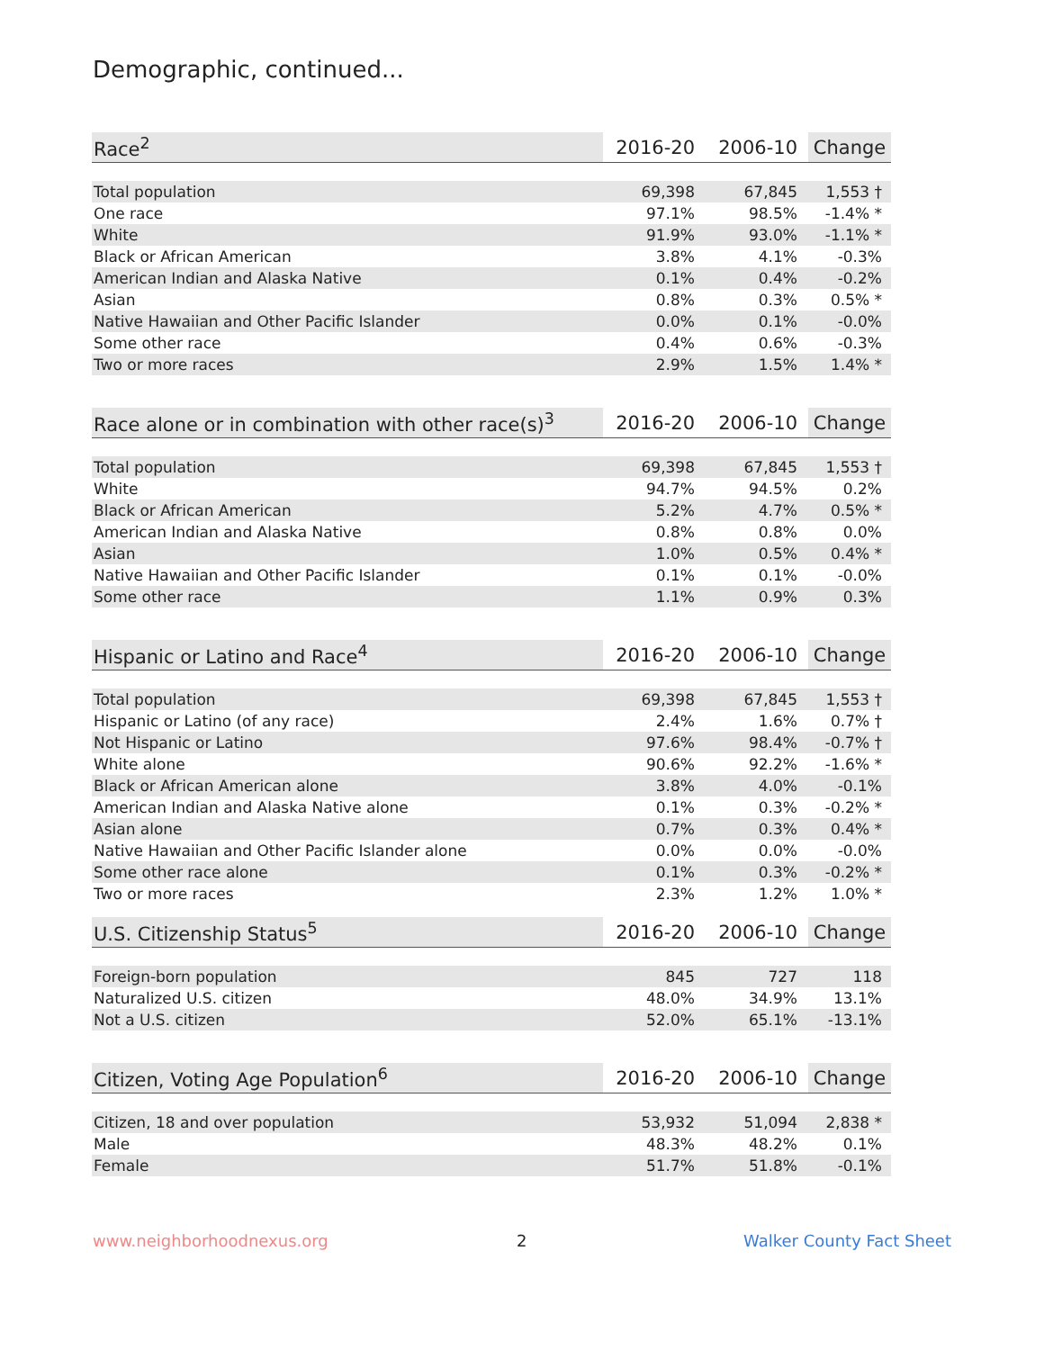Demographic, continued...
| Race<sup>2</sup> | 2016-20 | 2006-10 | Change |
| --- | --- | --- | --- |
| Total population | 69,398 | 67,845 | 1,553 † |
| One race | 97.1% | 98.5% | -1.4% * |
| White | 91.9% | 93.0% | -1.1% * |
| Black or African American | 3.8% | 4.1% | -0.3% |
| American Indian and Alaska Native | 0.1% | 0.4% | -0.2% |
| Asian | 0.8% | 0.3% | 0.5% * |
| Native Hawaiian and Other Pacific Islander | 0.0% | 0.1% | -0.0% |
| Some other race | 0.4% | 0.6% | -0.3% |
| Two or more races | 2.9% | 1.5% | 1.4% * |
| Race alone or in combination with other race(s)<sup>3</sup> | 2016-20 | 2006-10 | Change |
| --- | --- | --- | --- |
| Total population | 69,398 | 67,845 | 1,553 † |
| White | 94.7% | 94.5% | 0.2% |
| Black or African American | 5.2% | 4.7% | 0.5% * |
| American Indian and Alaska Native | 0.8% | 0.8% | 0.0% |
| Asian | 1.0% | 0.5% | 0.4% * |
| Native Hawaiian and Other Pacific Islander | 0.1% | 0.1% | -0.0% |
| Some other race | 1.1% | 0.9% | 0.3% |
| Hispanic or Latino and Race<sup>4</sup> | 2016-20 | 2006-10 | Change |
| --- | --- | --- | --- |
| Total population | 69,398 | 67,845 | 1,553 † |
| Hispanic or Latino (of any race) | 2.4% | 1.6% | 0.7% † |
| Not Hispanic or Latino | 97.6% | 98.4% | -0.7% † |
| White alone | 90.6% | 92.2% | -1.6% * |
| Black or African American alone | 3.8% | 4.0% | -0.1% |
| American Indian and Alaska Native alone | 0.1% | 0.3% | -0.2% * |
| Asian alone | 0.7% | 0.3% | 0.4% * |
| Native Hawaiian and Other Pacific Islander alone | 0.0% | 0.0% | -0.0% |
| Some other race alone | 0.1% | 0.3% | -0.2% * |
| Two or more races | 2.3% | 1.2% | 1.0% * |
| U.S. Citizenship Status<sup>5</sup> | 2016-20 | 2006-10 | Change |
| --- | --- | --- | --- |
| Foreign-born population | 845 | 727 | 118 |
| Naturalized U.S. citizen | 48.0% | 34.9% | 13.1% |
| Not a U.S. citizen | 52.0% | 65.1% | -13.1% |
| Citizen, Voting Age Population<sup>6</sup> | 2016-20 | 2006-10 | Change |
| --- | --- | --- | --- |
| Citizen, 18 and over population | 53,932 | 51,094 | 2,838 * |
| Male | 48.3% | 48.2% | 0.1% |
| Female | 51.7% | 51.8% | -0.1% |
www.neighborhoodnexus.org 2 Walker County Fact Sheet